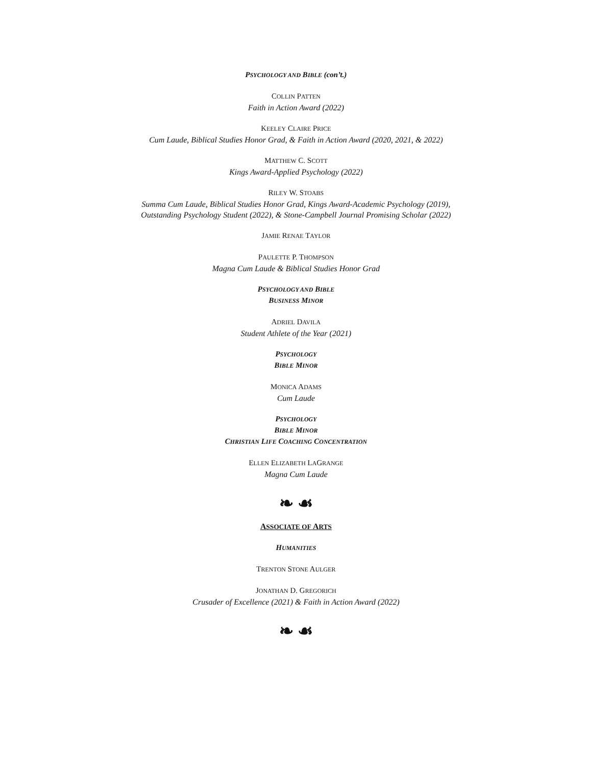PSYCHOLOGY AND BIBLE (con’t.)
COLLIN PATTEN
Faith in Action Award (2022)
KEELEY CLAIRE PRICE
Cum Laude, Biblical Studies Honor Grad, & Faith in Action Award (2020, 2021, & 2022)
MATTHEW C. SCOTT
Kings Award-Applied Psychology (2022)
RILEY W. STOABS
Summa Cum Laude, Biblical Studies Honor Grad, Kings Award-Academic Psychology (2019),
Outstanding Psychology Student (2022), & Stone-Campbell Journal Promising Scholar (2022)
JAMIE RENAE TAYLOR
PAULETTE P. THOMPSON
Magna Cum Laude & Biblical Studies Honor Grad
PSYCHOLOGY AND BIBLE
BUSINESS MINOR
ADRIEL DAVILA
Student Athlete of the Year (2021)
PSYCHOLOGY
BIBLE MINOR
MONICA ADAMS
Cum Laude
PSYCHOLOGY
BIBLE MINOR
CHRISTIAN LIFE COACHING CONCENTRATION
ELLEN ELIZABETH LAGRANGE
Magna Cum Laude
❧ ☙
ASSOCIATE OF ARTS
HUMANITIES
TRENTON STONE AULGER
JONATHAN D. GREGORICH
Crusader of Excellence (2021) & Faith in Action Award (2022)
❧ ☙